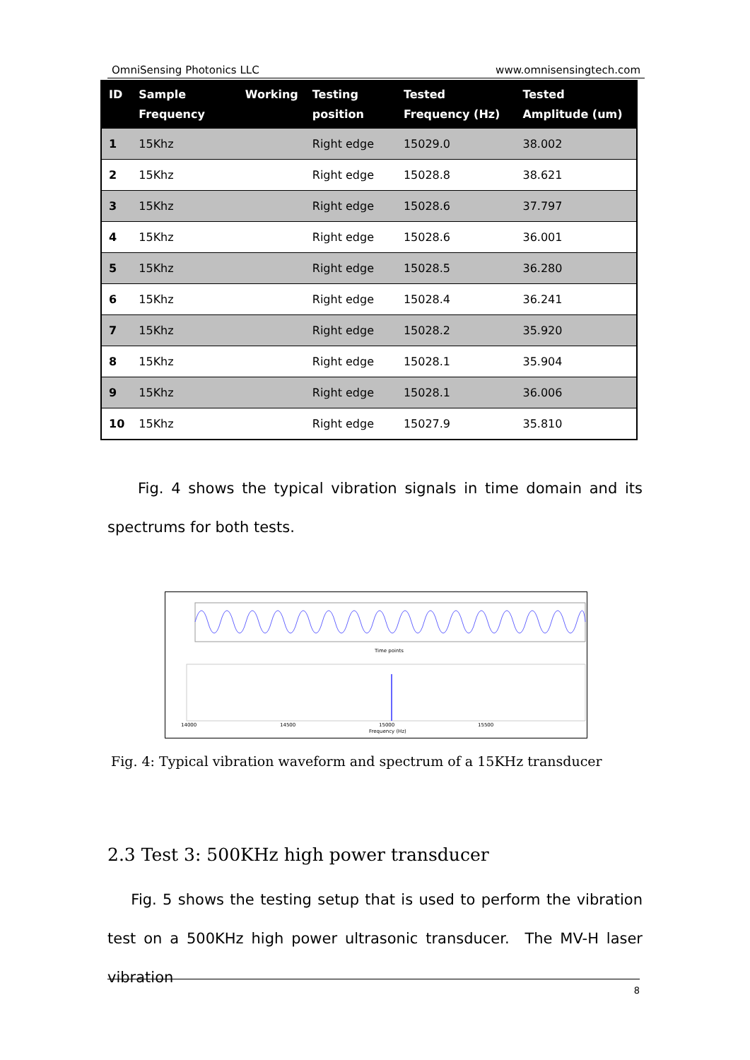OmniSensing Photonics LLC www.omnisensingtech.com
| ID | Sample Frequency | Working | Testing position | Tested Frequency (Hz) | Tested Amplitude (um) |
| --- | --- | --- | --- | --- | --- |
| 1 | 15Khz | | Right edge | 15029.0 | 38.002 |
| 2 | 15Khz | | Right edge | 15028.8 | 38.621 |
| 3 | 15Khz | | Right edge | 15028.6 | 37.797 |
| 4 | 15Khz | | Right edge | 15028.6 | 36.001 |
| 5 | 15Khz | | Right edge | 15028.5 | 36.280 |
| 6 | 15Khz | | Right edge | 15028.4 | 36.241 |
| 7 | 15Khz | | Right edge | 15028.2 | 35.920 |
| 8 | 15Khz | | Right edge | 15028.1 | 35.904 |
| 9 | 15Khz | | Right edge | 15028.1 | 36.006 |
| 10 | 15Khz | | Right edge | 15027.9 | 35.810 |
Fig. 4 shows the typical vibration signals in time domain and its spectrums for both tests.
Time points
14000
14500
15000
15500
Frequency (Hz)
Fig. 4: Typical vibration waveform and spectrum of a 15KHz transducer
2.3 Test 3: 500KHz high power transducer
Fig. 5 shows the testing setup that is used to perform the vibration test on a 500KHz high power ultrasonic transducer. The MV-H laser vibration
8